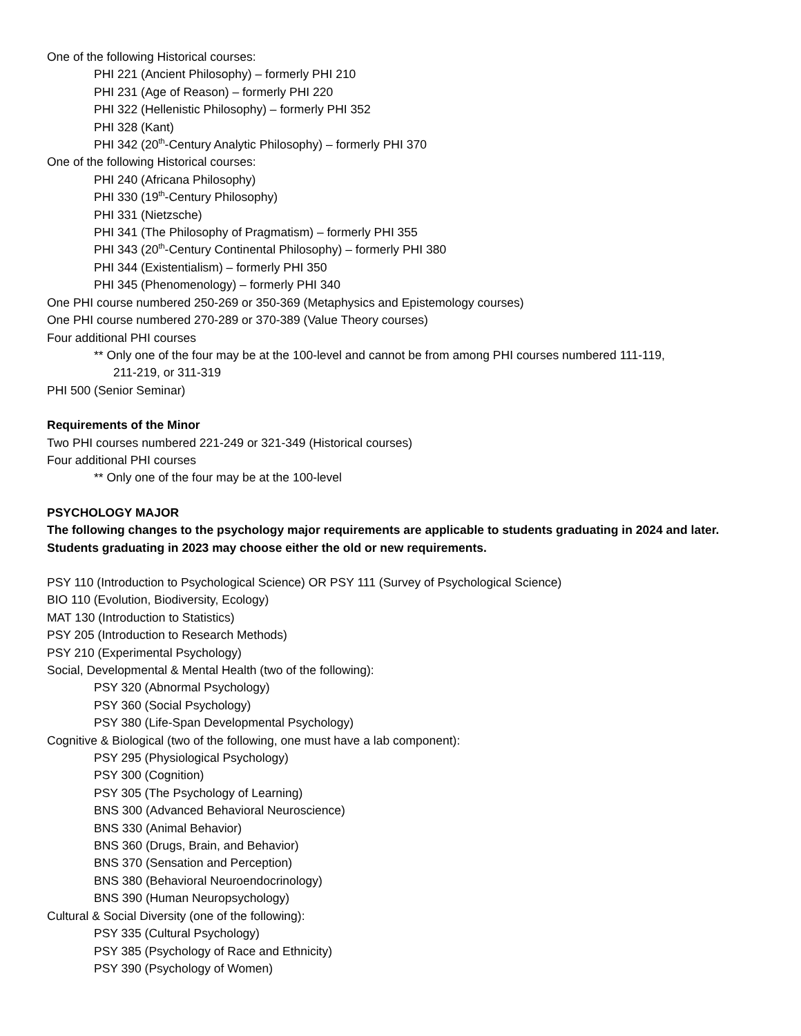One of the following Historical courses:
PHI 221 (Ancient Philosophy) – formerly PHI 210
PHI 231 (Age of Reason) – formerly PHI 220
PHI 322 (Hellenistic Philosophy) – formerly PHI 352
PHI 328 (Kant)
PHI 342 (20<sup>th</sup>-Century Analytic Philosophy) – formerly PHI 370
One of the following Historical courses:
PHI 240 (Africana Philosophy)
PHI 330 (19<sup>th</sup>-Century Philosophy)
PHI 331 (Nietzsche)
PHI 341 (The Philosophy of Pragmatism) – formerly PHI 355
PHI 343 (20<sup>th</sup>-Century Continental Philosophy) – formerly PHI 380
PHI 344 (Existentialism) – formerly PHI 350
PHI 345 (Phenomenology) – formerly PHI 340
One PHI course numbered 250-269 or 350-369 (Metaphysics and Epistemology courses)
One PHI course numbered 270-289 or 370-389 (Value Theory courses)
Four additional PHI courses
** Only one of the four may be at the 100-level and cannot be from among PHI courses numbered 111-119,
211-219, or 311-319
PHI 500 (Senior Seminar)
Requirements of the Minor
Two PHI courses numbered 221-249 or 321-349 (Historical courses)
Four additional PHI courses
** Only one of the four may be at the 100-level
PSYCHOLOGY MAJOR
The following changes to the psychology major requirements are applicable to students graduating in 2024 and later.
Students graduating in 2023 may choose either the old or new requirements.
PSY 110 (Introduction to Psychological Science) OR PSY 111 (Survey of Psychological Science)
BIO 110 (Evolution, Biodiversity, Ecology)
MAT 130 (Introduction to Statistics)
PSY 205 (Introduction to Research Methods)
PSY 210 (Experimental Psychology)
Social, Developmental & Mental Health (two of the following):
PSY 320 (Abnormal Psychology)
PSY 360 (Social Psychology)
PSY 380 (Life-Span Developmental Psychology)
Cognitive & Biological (two of the following, one must have a lab component):
PSY 295 (Physiological Psychology)
PSY 300 (Cognition)
PSY 305 (The Psychology of Learning)
BNS 300 (Advanced Behavioral Neuroscience)
BNS 330 (Animal Behavior)
BNS 360 (Drugs, Brain, and Behavior)
BNS 370 (Sensation and Perception)
BNS 380 (Behavioral Neuroendocrinology)
BNS 390 (Human Neuropsychology)
Cultural & Social Diversity (one of the following):
PSY 335 (Cultural Psychology)
PSY 385 (Psychology of Race and Ethnicity)
PSY 390 (Psychology of Women)